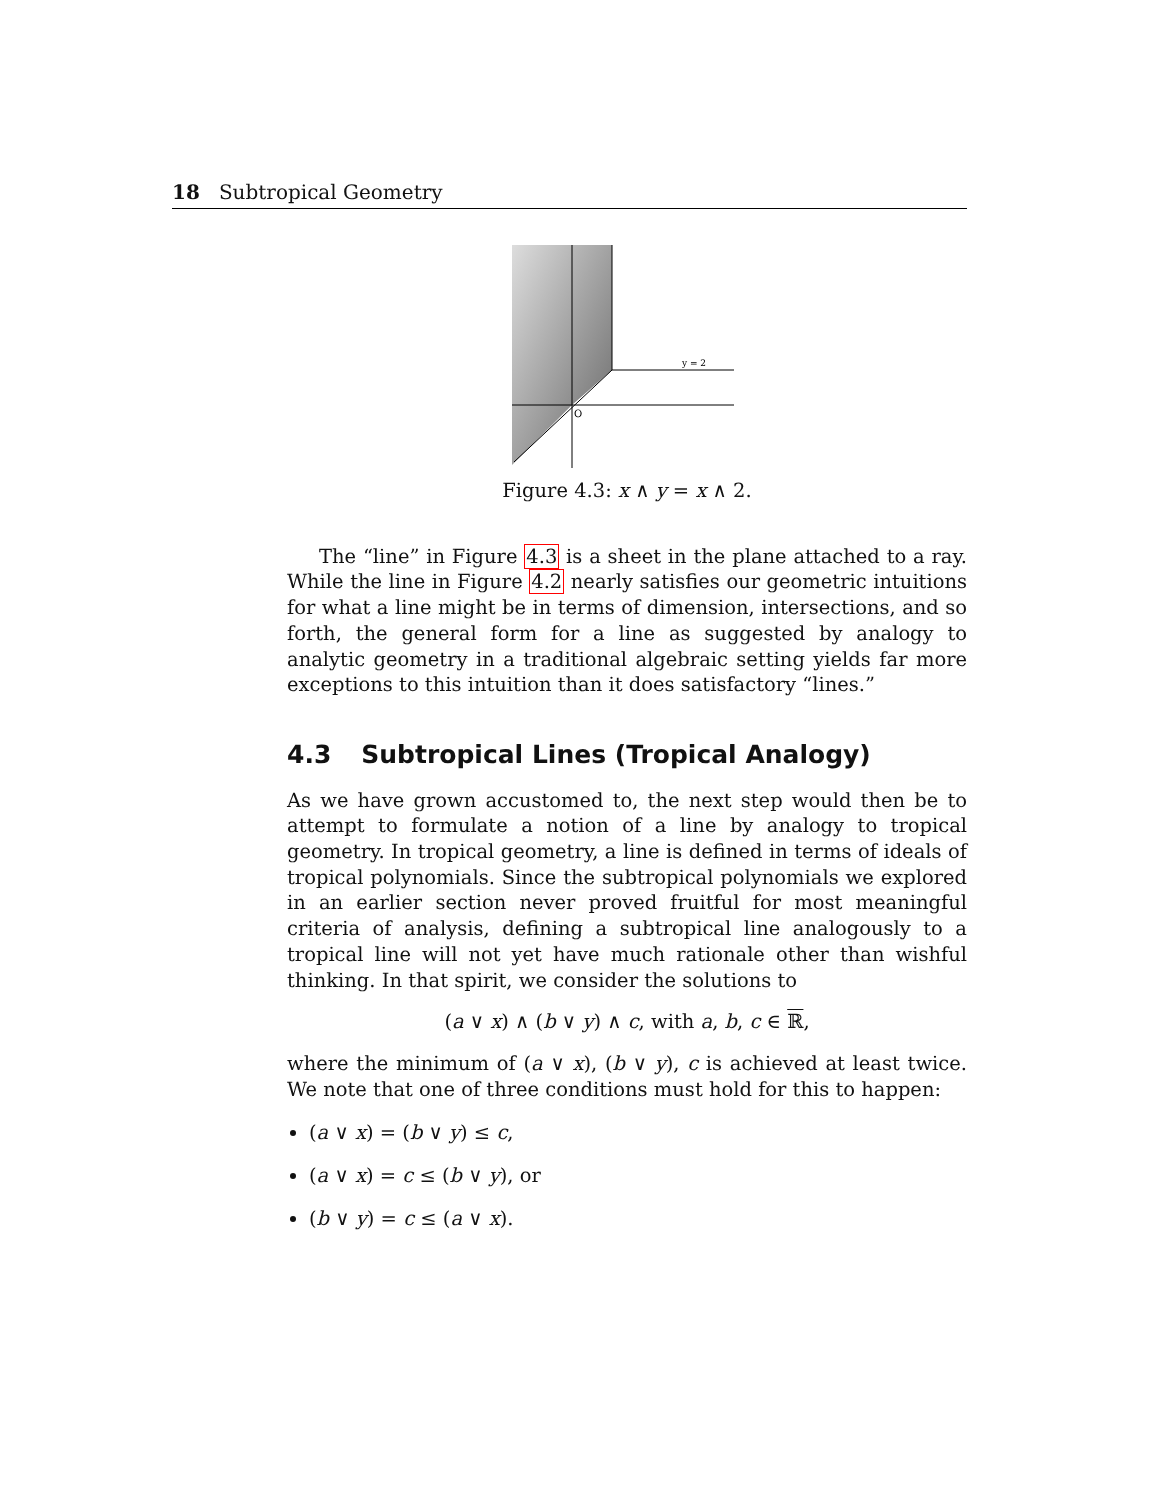18 Subtropical Geometry
y = 2
O
Figure 4.3: x ∧ y = x ∧ 2.
The “line” in Figure 4.3 is a sheet in the plane attached to a ray. While the line in Figure 4.2 nearly satisfies our geometric intuitions for what a line might be in terms of dimension, intersections, and so forth, the general form for a line as suggested by analogy to analytic geometry in a traditional algebraic setting yields far more exceptions to this intuition than it does satisfactory “lines.”
4.3 Subtropical Lines (Tropical Analogy)
As we have grown accustomed to, the next step would then be to attempt to formulate a notion of a line by analogy to tropical geometry. In tropical geometry, a line is defined in terms of ideals of tropical polynomials. Since the subtropical polynomials we explored in an earlier section never proved fruitful for most meaningful criteria of analysis, defining a subtropical line analogously to a tropical line will not yet have much rationale other than wishful thinking. In that spirit, we consider the solutions to
(a ∨ x) ∧ (b ∨ y) ∧ c, with a, b, c ∈ ℝ,
where the minimum of (a ∨ x), (b ∨ y), c is achieved at least twice. We note that one of three conditions must hold for this to happen:
(a ∨ x) = (b ∨ y) ≤ c,
(a ∨ x) = c ≤ (b ∨ y), or
(b ∨ y) = c ≤ (a ∨ x).